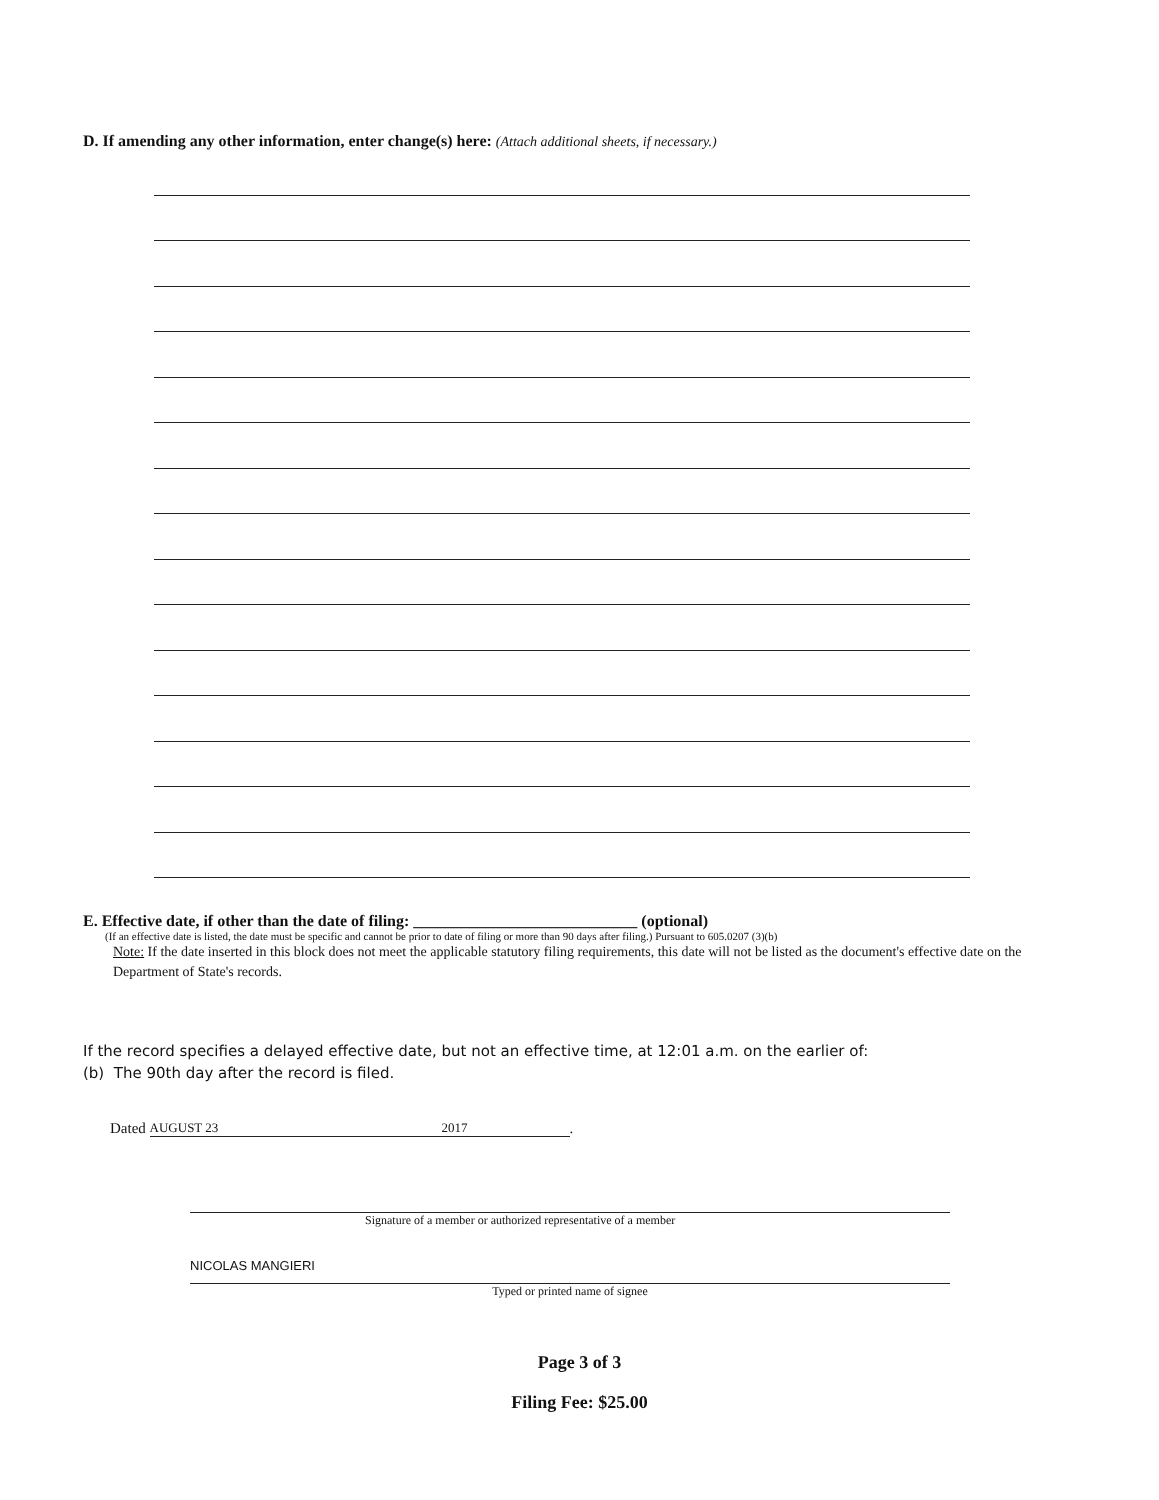D. If amending any other information, enter change(s) here: (Attach additional sheets, if necessary.)
E. Effective date, if other than the date of filing: ____________________________ (optional)
(If an effective date is listed, the date must be specific and cannot be prior to date of filing or more than 90 days after filing.) Pursuant to 605.0207 (3)(b)
Note: If the date inserted in this block does not meet the applicable statutory filing requirements, this date will not be listed as the document's effective date on the Department of State's records.
If the record specifies a delayed effective date, but not an effective time, at 12:01 a.m. on the earlier of:
(b) The 90th day after the record is filed.
Dated
AUGUST 23 2017
.
Signature of a member or authorized representative of a member
NICOLAS MANGIERI
Typed or printed name of signee
Page 3 of 3
Filing Fee: $25.00